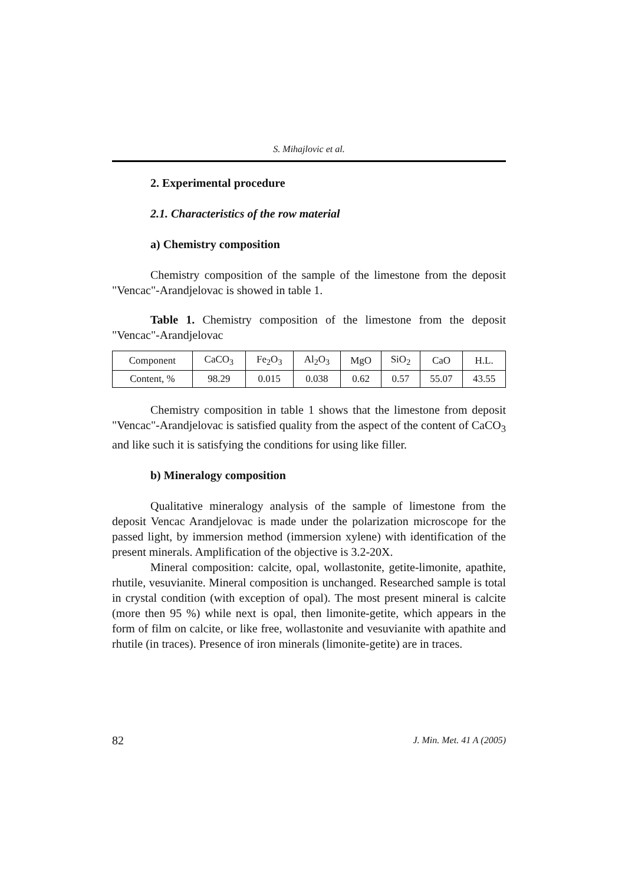S. Mihajlovic et al.
2. Experimental procedure
2.1. Characteristics of the row material
a) Chemistry composition
Chemistry composition of the sample of the limestone from the deposit "Vencac"-Arandjelovac is showed in table 1.
Table 1. Chemistry composition of the limestone from the deposit "Vencac"-Arandjelovac
| Component | CaCO<sub>3</sub> | Fe<sub>2</sub>O<sub>3</sub> | Al<sub>2</sub>O<sub>3</sub> | MgO | SiO<sub>2</sub> | CaO | H.L. |
| Content, % | 98.29 | 0.015 | 0.038 | 0.62 | 0.57 | 55.07 | 43.55 |
Chemistry composition in table 1 shows that the limestone from deposit "Vencac"-Arandjelovac is satisfied quality from the aspect of the content of CaCO<sub>3</sub> and like such it is satisfying the conditions for using like filler.
b) Mineralogy composition
Qualitative mineralogy analysis of the sample of limestone from the deposit Vencac Arandjelovac is made under the polarization microscope for the passed light, by immersion method (immersion xylene) with identification of the present minerals. Amplification of the objective is 3.2-20X.
Mineral composition: calcite, opal, wollastonite, getite-limonite, apathite, rhutile, vesuvianite. Mineral composition is unchanged. Researched sample is total in crystal condition (with exception of opal). The most present mineral is calcite (more then 95 %) while next is opal, then limonite-getite, which appears in the form of film on calcite, or like free, wollastonite and vesuvianite with apathite and rhutile (in traces). Presence of iron minerals (limonite-getite) are in traces.
82 J. Min. Met. 41 A (2005)